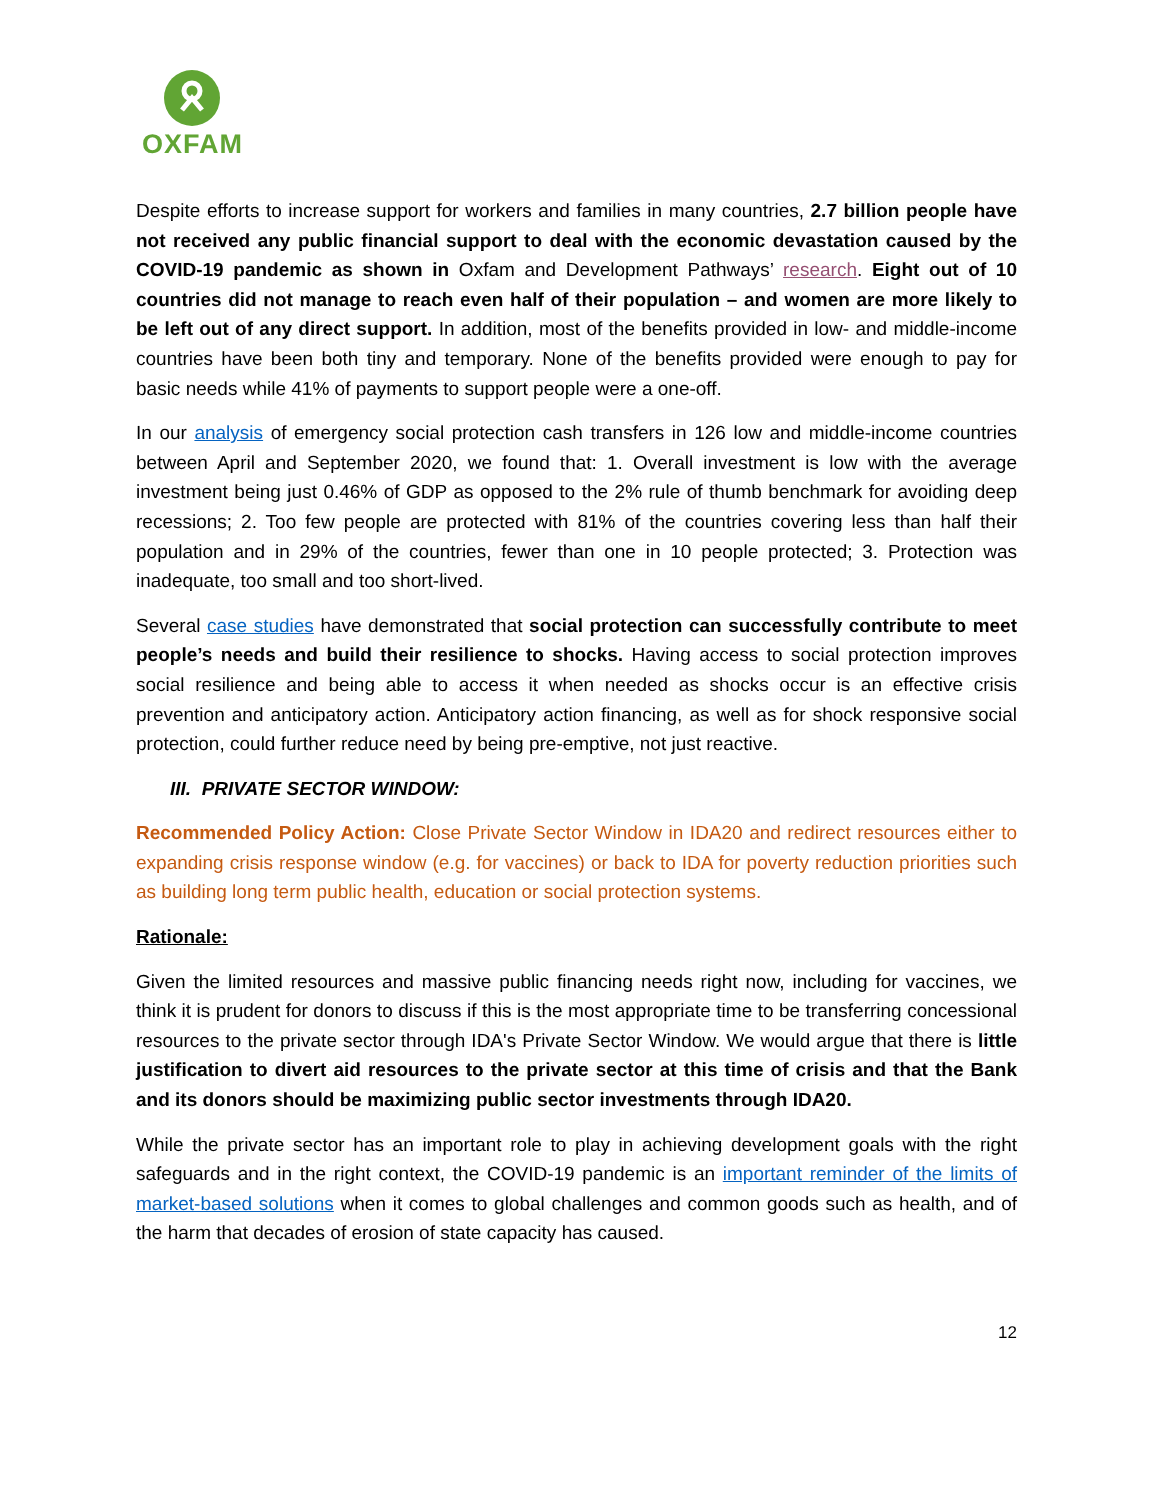OXFAM
Despite efforts to increase support for workers and families in many countries, 2.7 billion people have not received any public financial support to deal with the economic devastation caused by the COVID-19 pandemic as shown in Oxfam and Development Pathways’ research. Eight out of 10 countries did not manage to reach even half of their population – and women are more likely to be left out of any direct support. In addition, most of the benefits provided in low- and middle-income countries have been both tiny and temporary. None of the benefits provided were enough to pay for basic needs while 41% of payments to support people were a one-off.
In our analysis of emergency social protection cash transfers in 126 low and middle-income countries between April and September 2020, we found that: 1. Overall investment is low with the average investment being just 0.46% of GDP as opposed to the 2% rule of thumb benchmark for avoiding deep recessions; 2. Too few people are protected with 81% of the countries covering less than half their population and in 29% of the countries, fewer than one in 10 people protected; 3. Protection was inadequate, too small and too short-lived.
Several case studies have demonstrated that social protection can successfully contribute to meet people’s needs and build their resilience to shocks. Having access to social protection improves social resilience and being able to access it when needed as shocks occur is an effective crisis prevention and anticipatory action. Anticipatory action financing, as well as for shock responsive social protection, could further reduce need by being pre-emptive, not just reactive.
III. PRIVATE SECTOR WINDOW:
Recommended Policy Action: Close Private Sector Window in IDA20 and redirect resources either to expanding crisis response window (e.g. for vaccines) or back to IDA for poverty reduction priorities such as building long term public health, education or social protection systems.
Rationale:
Given the limited resources and massive public financing needs right now, including for vaccines, we think it is prudent for donors to discuss if this is the most appropriate time to be transferring concessional resources to the private sector through IDA's Private Sector Window. We would argue that there is little justification to divert aid resources to the private sector at this time of crisis and that the Bank and its donors should be maximizing public sector investments through IDA20.
While the private sector has an important role to play in achieving development goals with the right safeguards and in the right context, the COVID-19 pandemic is an important reminder of the limits of market-based solutions when it comes to global challenges and common goods such as health, and of the harm that decades of erosion of state capacity has caused.
12